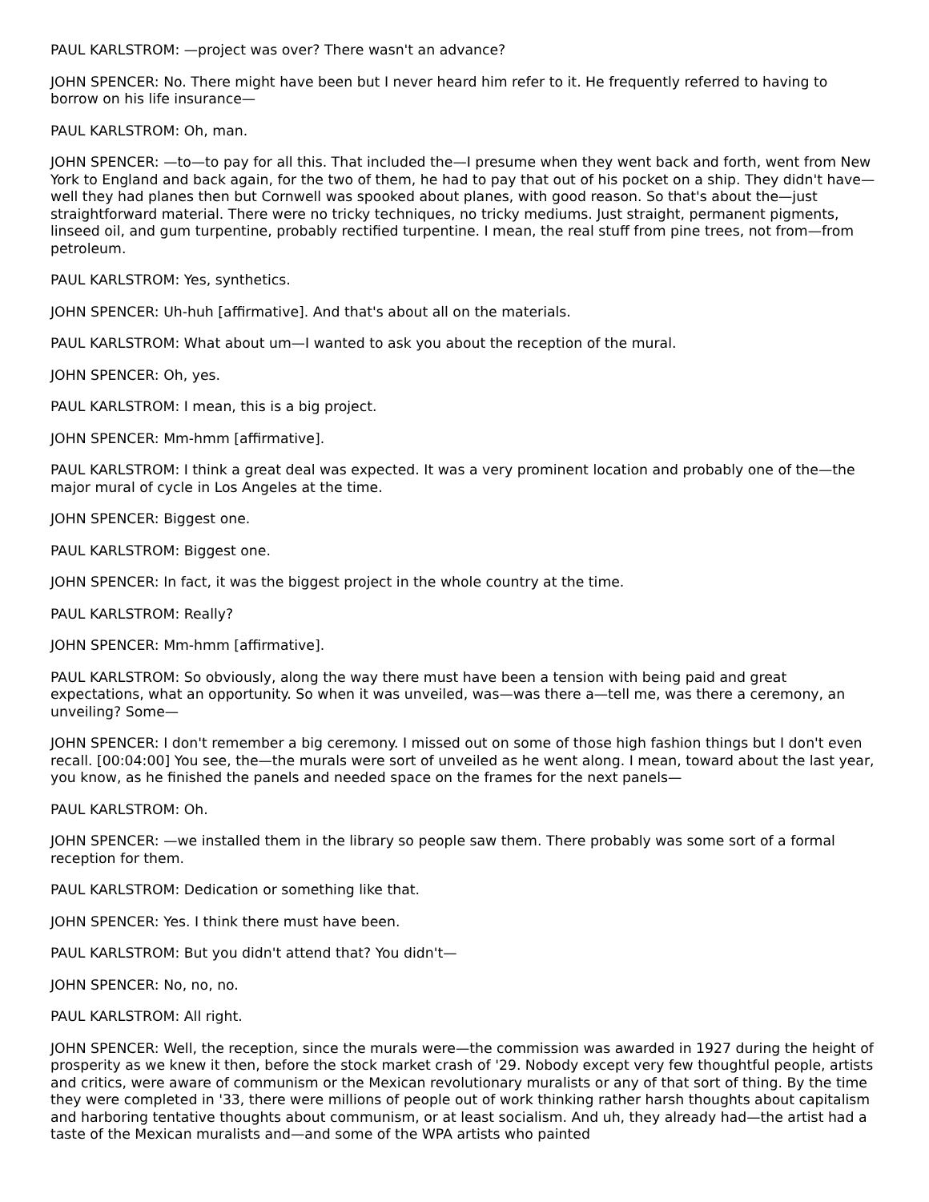PAUL KARLSTROM: —project was over? There wasn't an advance?
JOHN SPENCER: No. There might have been but I never heard him refer to it. He frequently referred to having to borrow on his life insurance—
PAUL KARLSTROM: Oh, man.
JOHN SPENCER: —to—to pay for all this. That included the—I presume when they went back and forth, went from New York to England and back again, for the two of them, he had to pay that out of his pocket on a ship. They didn't have—well they had planes then but Cornwell was spooked about planes, with good reason. So that's about the—just straightforward material. There were no tricky techniques, no tricky mediums. Just straight, permanent pigments, linseed oil, and gum turpentine, probably rectified turpentine. I mean, the real stuff from pine trees, not from—from petroleum.
PAUL KARLSTROM: Yes, synthetics.
JOHN SPENCER: Uh-huh [affirmative]. And that's about all on the materials.
PAUL KARLSTROM: What about um—I wanted to ask you about the reception of the mural.
JOHN SPENCER: Oh, yes.
PAUL KARLSTROM: I mean, this is a big project.
JOHN SPENCER: Mm-hmm [affirmative].
PAUL KARLSTROM: I think a great deal was expected. It was a very prominent location and probably one of the—the major mural of cycle in Los Angeles at the time.
JOHN SPENCER: Biggest one.
PAUL KARLSTROM: Biggest one.
JOHN SPENCER: In fact, it was the biggest project in the whole country at the time.
PAUL KARLSTROM: Really?
JOHN SPENCER: Mm-hmm [affirmative].
PAUL KARLSTROM: So obviously, along the way there must have been a tension with being paid and great expectations, what an opportunity. So when it was unveiled, was—was there a—tell me, was there a ceremony, an unveiling? Some—
JOHN SPENCER: I don't remember a big ceremony. I missed out on some of those high fashion things but I don't even recall. [00:04:00] You see, the—the murals were sort of unveiled as he went along. I mean, toward about the last year, you know, as he finished the panels and needed space on the frames for the next panels—
PAUL KARLSTROM: Oh.
JOHN SPENCER: —we installed them in the library so people saw them. There probably was some sort of a formal reception for them.
PAUL KARLSTROM: Dedication or something like that.
JOHN SPENCER: Yes. I think there must have been.
PAUL KARLSTROM: But you didn't attend that? You didn't—
JOHN SPENCER: No, no, no.
PAUL KARLSTROM: All right.
JOHN SPENCER: Well, the reception, since the murals were—the commission was awarded in 1927 during the height of prosperity as we knew it then, before the stock market crash of '29. Nobody except very few thoughtful people, artists and critics, were aware of communism or the Mexican revolutionary muralists or any of that sort of thing. By the time they were completed in '33, there were millions of people out of work thinking rather harsh thoughts about capitalism and harboring tentative thoughts about communism, or at least socialism. And uh, they already had—the artist had a taste of the Mexican muralists and—and some of the WPA artists who painted